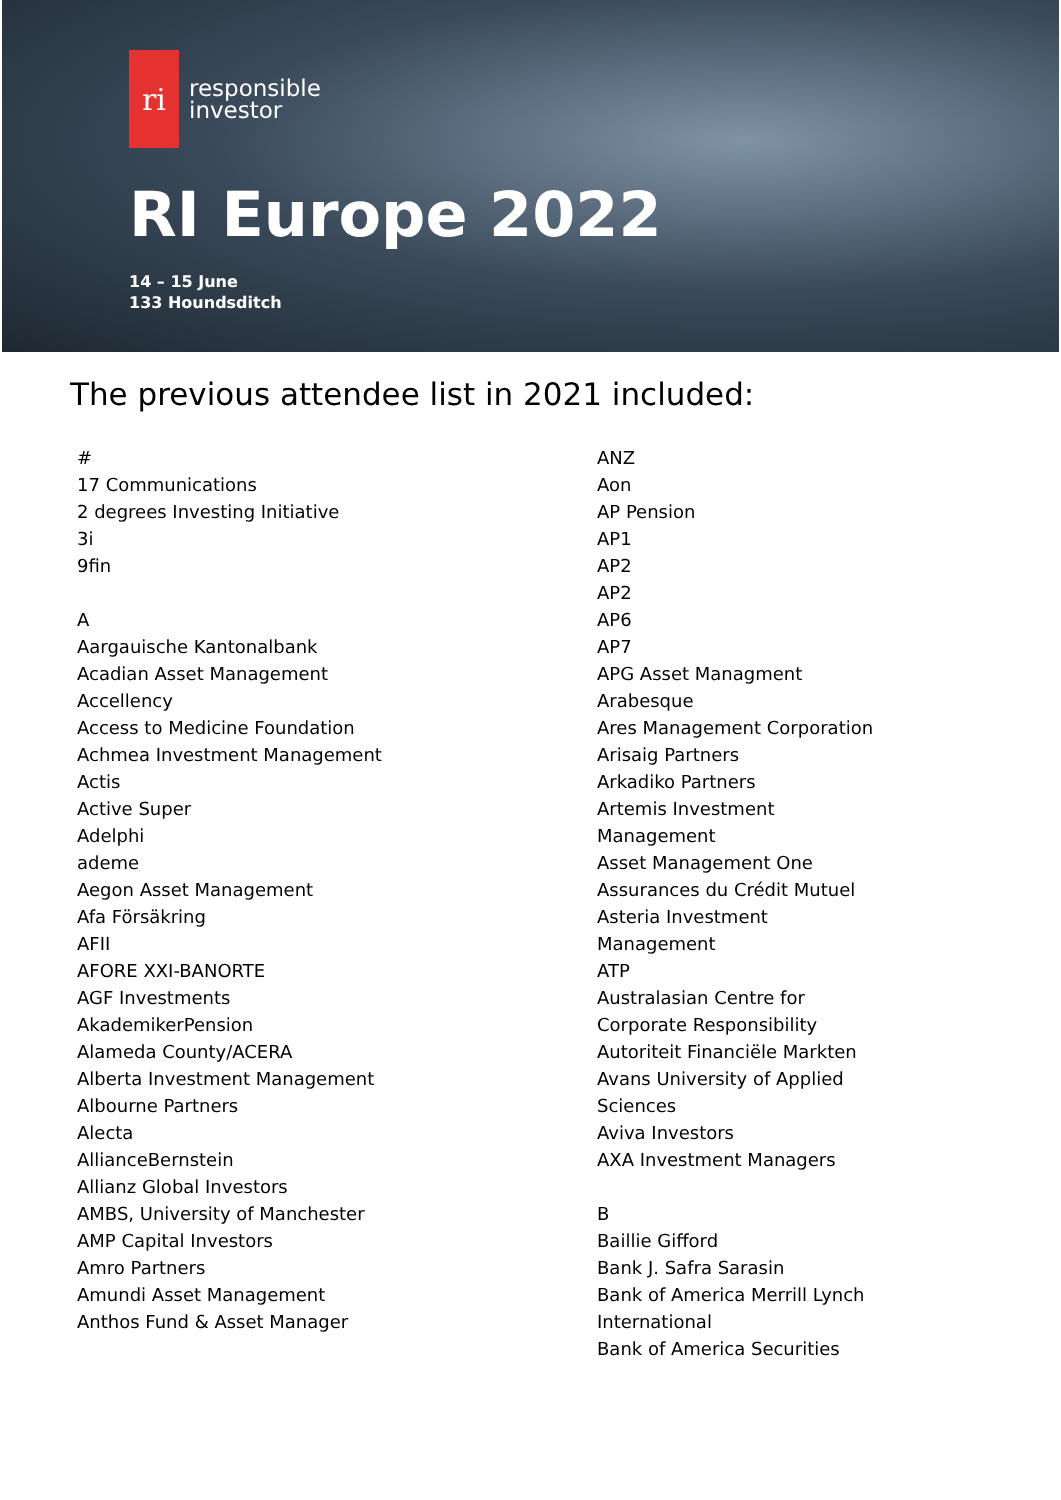ri
responsible
investor
RI Europe 2022
14 – 15 June
133 Houndsditch
The previous attendee list in 2021 included:
#
17 Communications
2 degrees Investing Initiative
3i
9fin
A
Aargauische Kantonalbank
Acadian Asset Management
Accellency
Access to Medicine Foundation
Achmea Investment Management
Actis
Active Super
Adelphi
ademe
Aegon Asset Management
Afa Försäkring
AFII
AFORE XXI-BANORTE
AGF Investments
AkademikerPension
Alameda County/ACERA
Alberta Investment Management
Albourne Partners
Alecta
AllianceBernstein
Allianz Global Investors
AMBS, University of Manchester
AMP Capital Investors
Amro Partners
Amundi Asset Management
Anthos Fund & Asset Manager
ANZ
Aon
AP Pension
AP1
AP2
AP2
AP6
AP7
APG Asset Managment
Arabesque
Ares Management Corporation
Arisaig Partners
Arkadiko Partners
Artemis Investment Management
Asset Management One
Assurances du Crédit Mutuel
Asteria Investment Management
ATP
Australasian Centre for Corporate Responsibility
Autoriteit Financiële Markten
Avans University of Applied Sciences
Aviva Investors
AXA Investment Managers
B
Baillie Gifford
Bank J. Safra Sarasin
Bank of America Merrill Lynch International
Bank of America Securities